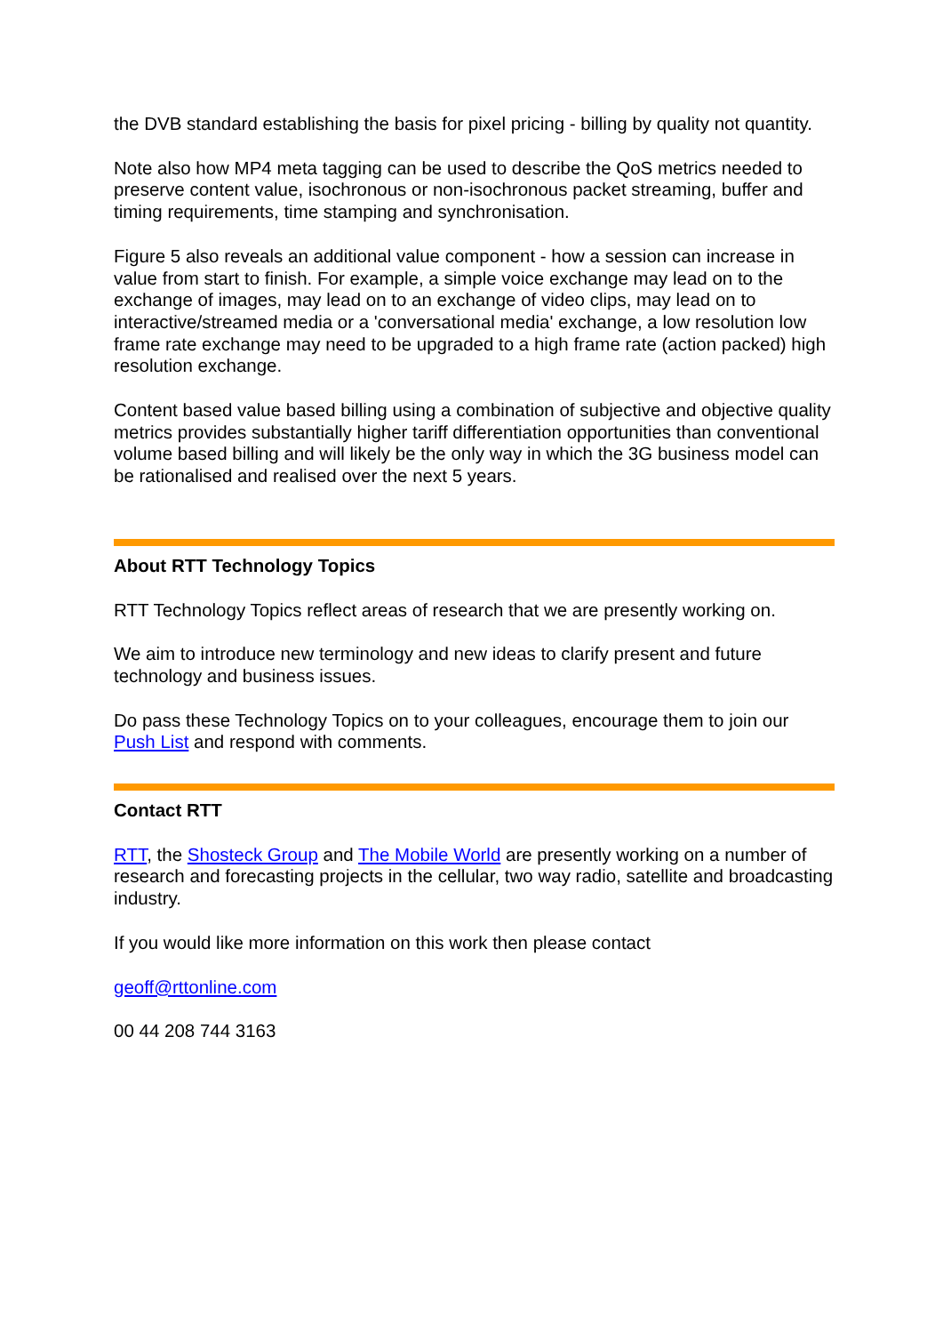the DVB standard establishing the basis for pixel pricing - billing by quality not quantity.
Note also how MP4 meta tagging can be used to describe the QoS metrics needed to preserve content value, isochronous or non-isochronous packet streaming, buffer and timing requirements, time stamping and synchronisation.
Figure 5 also reveals an additional value component - how a session can increase in value from start to finish. For example, a simple voice exchange may lead on to the exchange of images, may lead on to an exchange of video clips, may lead on to interactive/streamed media or a 'conversational media' exchange, a low resolution low frame rate exchange may need to be upgraded to a high frame rate (action packed) high resolution exchange.
Content based value based billing using a combination of subjective and objective quality metrics provides substantially higher tariff differentiation opportunities than conventional volume based billing and will likely be the only way in which the 3G business model can be rationalised and realised over the next 5 years.
About RTT Technology Topics
RTT Technology Topics reflect areas of research that we are presently working on.
We aim to introduce new terminology and new ideas to clarify present and future technology and business issues.
Do pass these Technology Topics on to your colleagues, encourage them to join our Push List and respond with comments.
Contact RTT
RTT, the Shosteck Group and The Mobile World are presently working on a number of research and forecasting projects in the cellular, two way radio, satellite and broadcasting industry.
If you would like more information on this work then please contact
geoff@rttonline.com
00 44 208 744 3163